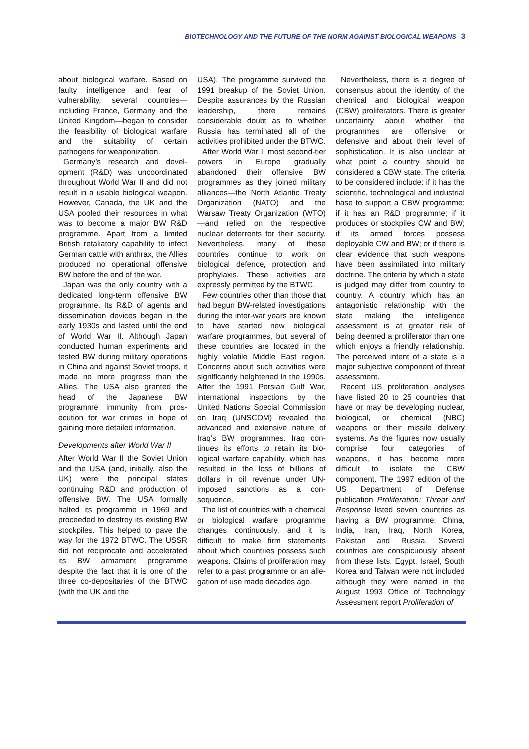BIOTECHNOLOGY AND THE FUTURE OF THE NORM AGAINST BIOLOGICAL WEAPONS 3
about biological warfare. Based on faulty intelligence and fear of vulnerability, several coun­tries—including France, Germany and the United Kingdom—began to consider the feasibility of bio­logical warfare and the suitability of certain pathogens for weapon­ization.
Germany’s research and devel­opment (R&D) was uncoordinated throughout World War II and did not result in a usable biological weapon. However, Canada, the UK and the USA pooled their resources in what was to become a major BW R&D programme. Apart from a limited British retal­iatory capability to infect German cattle with anthrax, the Allies pro­duced no operational offensive BW before the end of the war.
Japan was the only country with a dedicated long-term offensive BW programme. Its R&D of agents and dissemination devices began in the early 1930s and lasted until the end of World War II. Although Japan conducted human experiments and tested BW during military operations in China and against Soviet troops, it made no more progress than the Allies. The USA also granted the head of the Japanese BW programme immunity from pros­ecution for war crimes in hope of gaining more detailed information.
Developments after World War II
After World War II the Soviet Union and the USA (and, initially, also the UK) were the principal states continuing R&D and production of offensive BW. The USA formally halted its pro­gramme in 1969 and proceeded to destroy its existing BW stock­piles. This helped to pave the way for the 1972 BTWC. The USSR did not reciprocate and acceler­ated its BW armament pro­gramme despite the fact that it is one of the three co-depositaries of the BTWC (with the UK and the
USA). The programme survived the 1991 breakup of the Soviet Union. Despite assurances by the Russian leadership, there remains considerable doubt as to whether Russia has terminated all of the activities prohibited under the BTWC.
After World War II most second-tier powers in Europe gradually abandoned their offensive BW programmes as they joined mili­tary alliances—the North Atlantic Treaty Organization (NATO) and the Warsaw Treaty Organization (WTO)—and relied on the respective nuclear deterrents for their security. Nevertheless, many of these countries continue to work on biological defence, protection and prophylaxis. These activities are expressly permitted by the BTWC.
Few countries other than those that had begun BW-related inves­tigations during the inter-war years are known to have started new biological warfare pro­grammes, but several of these countries are located in the highly volatile Middle East region. Con­cerns about such activities were significantly heightened in the 1990s. After the 1991 Persian Gulf War, international inspec­tions by the United Nations Spe­cial Commission on Iraq (UNSCOM) revealed the advanced and extensive nature of Iraq’s BW programmes. Iraq con­tinues its efforts to retain its bio­logical warfare capability, which has resulted in the loss of billions of dollars in oil revenue under UN-imposed sanctions as a con­sequence.
The list of countries with a chemical or biological warfare programme changes continu­ously, and it is difficult to make firm statements about which countries possess such weapons. Claims of proliferation may refer to a past programme or an alle­gation of use made decades ago.
Nevertheless, there is a degree of consensus about the identity of the chemical and biological weapon (CBW) proliferators. There is greater uncertainty about whether the programmes are offensive or defensive and about their level of sophistication. It is also unclear at what point a coun­try should be considered a CBW state. The criteria to be consid­ered include: if it has the scien­tific, technological and industrial base to support a CBW pro­gramme; if it has an R&D pro­gramme; if it produces or stock­piles CW and BW; if its armed forces possess deployable CW and BW; or if there is clear evi­dence that such weapons have been assimilated into military doc­trine. The criteria by which a state is judged may differ from country to country. A country which has an antagonistic relationship with the state making the intelligence assessment is at greater risk of being deemed a proliferator than one which enjoys a friendly rela­tionship. The perceived intent of a state is a major subjective com­ponent of threat assessment.
Recent US proliferation analy­ses have listed 20 to 25 countries that have or may be developing nuclear, biological, or chemical (NBC) weapons or their missile delivery systems. As the figures now usually comprise four cat­egories of weapons, it has become more difficult to isolate the CBW component. The 1997 edition of the US Department of Defense publication Proliferation: Threat and Response listed seven countries as having a BW programme: China, India, Iran, Iraq, North Korea, Pakistan and Russia. Several countries are conspicuously absent from these lists. Egypt, Israel, South Korea and Taiwan were not included although they were named in the August 1993 Office of Technology Assessment report Proliferation of